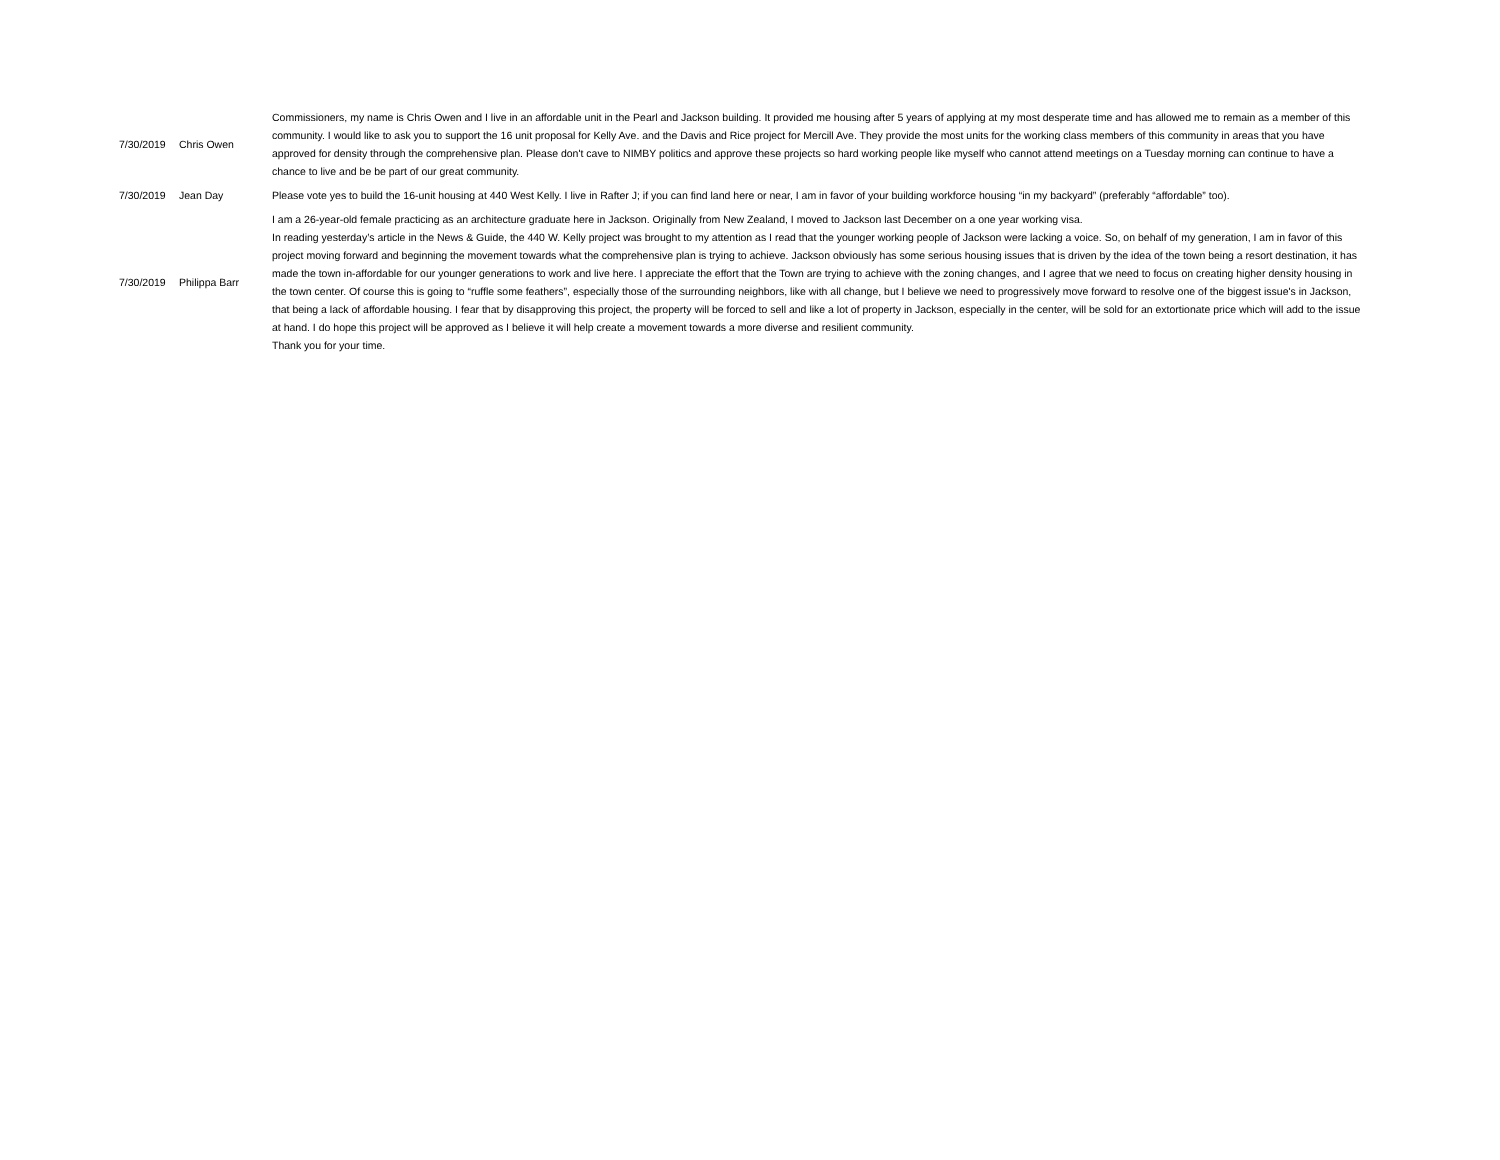| 7/30/2019 | Chris Owen | Commissioners, my name is Chris Owen and I live in an affordable unit in the Pearl and Jackson building. It provided me housing after 5 years of applying at my most desperate time and has allowed me to remain as a member of this community. I would like to ask you to support the 16 unit proposal for Kelly Ave. and the Davis and Rice project for Mercill Ave. They provide the most units for the working class members of this community in areas that you have approved for density through the comprehensive plan. Please don't cave to NIMBY politics and approve these projects so hard working people like myself who cannot attend meetings on a Tuesday morning can continue to have a chance to live and be be part of our great community. |
| 7/30/2019 | Jean Day | Please vote yes to build the 16-unit housing at 440 West Kelly. I live in Rafter J; if you can find land here or near, I am in favor of your building workforce housing “in my backyard” (preferably “affordable” too). |
| 7/30/2019 | Philippa Barr | I am a 26-year-old female practicing as an architecture graduate here in Jackson. Originally from New Zealand, I moved to Jackson last December on a one year working visa. In reading yesterday’s article in the News & Guide, the 440 W. Kelly project was brought to my attention as I read that the younger working people of Jackson were lacking a voice. So, on behalf of my generation, I am in favor of this project moving forward and beginning the movement towards what the comprehensive plan is trying to achieve. Jackson obviously has some serious housing issues that is driven by the idea of the town being a resort destination, it has made the town in-affordable for our younger generations to work and live here. I appreciate the effort that the Town are trying to achieve with the zoning changes, and I agree that we need to focus on creating higher density housing in the town center. Of course this is going to “ruffle some feathers”, especially those of the surrounding neighbors, like with all change, but I believe we need to progressively move forward to resolve one of the biggest issue's in Jackson, that being a lack of affordable housing. I fear that by disapproving this project, the property will be forced to sell and like a lot of property in Jackson, especially in the center, will be sold for an extortionate price which will add to the issue at hand. I do hope this project will be approved as I believe it will help create a movement towards a more diverse and resilient community. Thank you for your time. |